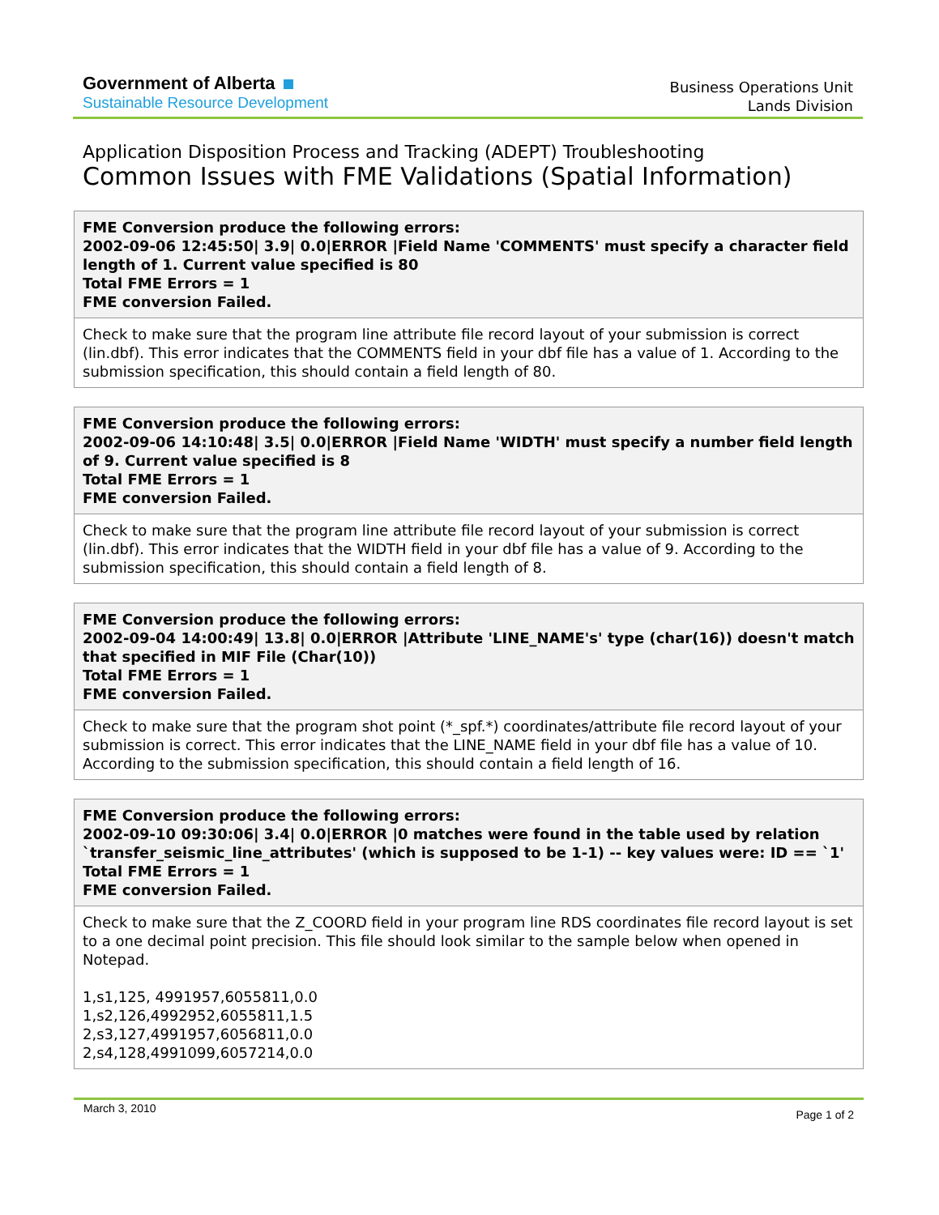Government of Alberta
Sustainable Resource Development
Business Operations Unit
Lands Division
Application Disposition Process and Tracking (ADEPT) Troubleshooting
Common Issues with FME Validations (Spatial Information)
| FME Conversion produce the following errors: 2002-09-06 12:45:50/ 3.9/ 0.0/ERROR /Field Name 'COMMENTS' must specify a character field length of 1. Current value specified is 80 Total FME Errors = 1 FME conversion Failed. |
| --- |
| Check to make sure that the program line attribute file record layout of your submission is correct (lin.dbf). This error indicates that the COMMENTS field in your dbf file has a value of 1. According to the submission specification, this should contain a field length of 80. |
| FME Conversion produce the following errors: 2002-09-06 14:10:48/ 3.5/ 0.0/ERROR /Field Name 'WIDTH' must specify a number field length of 9. Current value specified is 8 Total FME Errors = 1 FME conversion Failed. |
| --- |
| Check to make sure that the program line attribute file record layout of your submission is correct (lin.dbf). This error indicates that the WIDTH field in your dbf file has a value of 9. According to the submission specification, this should contain a field length of 8. |
| FME Conversion produce the following errors: 2002-09-04 14:00:49/ 13.8/ 0.0/ERROR /Attribute 'LINE_NAME's' type (char(16)) doesn't match that specified in MIF File (Char(10)) Total FME Errors = 1 FME conversion Failed. |
| --- |
| Check to make sure that the program shot point (*_spf.*) coordinates/attribute file record layout of your submission is correct. This error indicates that the LINE_NAME field in your dbf file has a value of 10. According to the submission specification, this should contain a field length of 16. |
| FME Conversion produce the following errors: 2002-09-10 09:30:06/ 3.4/ 0.0/ERROR /0 matches were found in the table used by relation `transfer_seismic_line_attributes' (which is supposed to be 1-1) -- key values were: ID == `1' Total FME Errors = 1 FME conversion Failed. |
| --- |
| Check to make sure that the Z_COORD field in your program line RDS coordinates file record layout is set to a one decimal point precision. This file should look similar to the sample below when opened in Notepad. 1,s1,125, 4991957,6055811,0.0 1,s2,126,4992952,6055811,1.5 2,s3,127,4991957,6056811,0.0 2,s4,128,4991099,6057214,0.0 |
March 3, 2010
Page 1 of 2